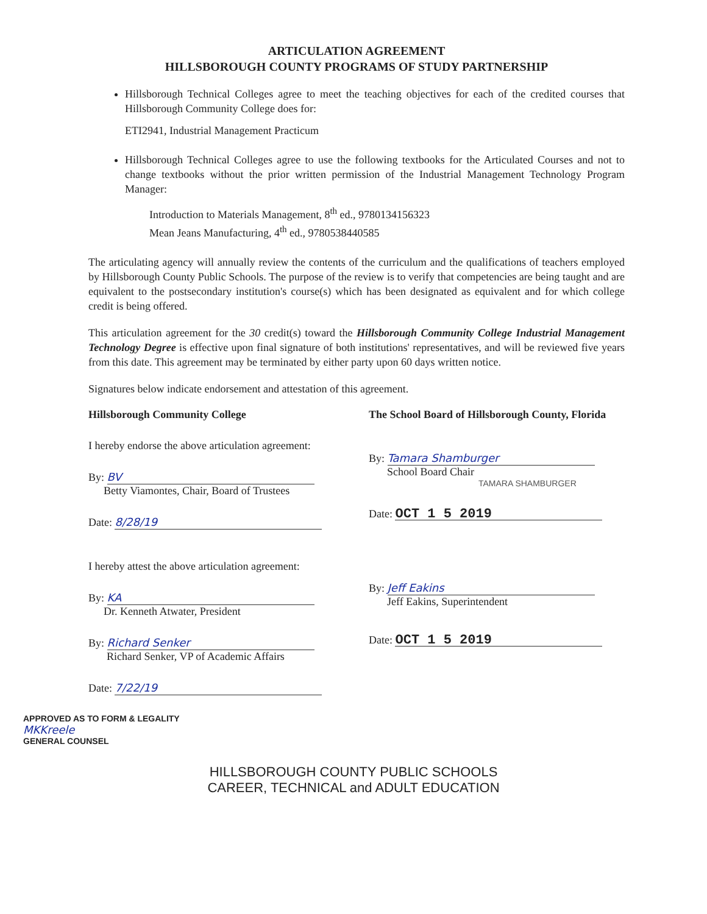ARTICULATION AGREEMENT
HILLSBOROUGH COUNTY PROGRAMS OF STUDY PARTNERSHIP
Hillsborough Technical Colleges agree to meet the teaching objectives for each of the credited courses that Hillsborough Community College does for:
ETI2941, Industrial Management Practicum
Hillsborough Technical Colleges agree to use the following textbooks for the Articulated Courses and not to change textbooks without the prior written permission of the Industrial Management Technology Program Manager:
Introduction to Materials Management, 8<sup>th</sup> ed., 9780134156323
Mean Jeans Manufacturing, 4<sup>th</sup> ed., 9780538440585
The articulating agency will annually review the contents of the curriculum and the qualifications of teachers employed by Hillsborough County Public Schools. The purpose of the review is to verify that competencies are being taught and are equivalent to the postsecondary institution's course(s) which has been designated as equivalent and for which college credit is being offered.
This articulation agreement for the 30 credit(s) toward the Hillsborough Community College Industrial Management Technology Degree is effective upon final signature of both institutions' representatives, and will be reviewed five years from this date. This agreement may be terminated by either party upon 60 days written notice.
Signatures below indicate endorsement and attestation of this agreement.
Hillsborough Community College
I hereby endorse the above articulation agreement:
By: BV
Betty Viamontes, Chair, Board of Trustees
Date: 8/28/19
I hereby attest the above articulation agreement:
By: KA
Dr. Kenneth Atwater, President
By: Richard Senker
Richard Senker, VP of Academic Affairs
Date: 7/22/19
The School Board of Hillsborough County, Florida
By: Tamara Shamburger
School Board Chair
TAMARA SHAMBURGER
Date: OCT 1 5 2019
By: Jeff Eakins
Jeff Eakins, Superintendent
Date: OCT 1 5 2019
APPROVED AS TO FORM & LEGALITY
MKKreele
GENERAL COUNSEL
HILLSBOROUGH COUNTY PUBLIC SCHOOLS
CAREER, TECHNICAL and ADULT EDUCATION